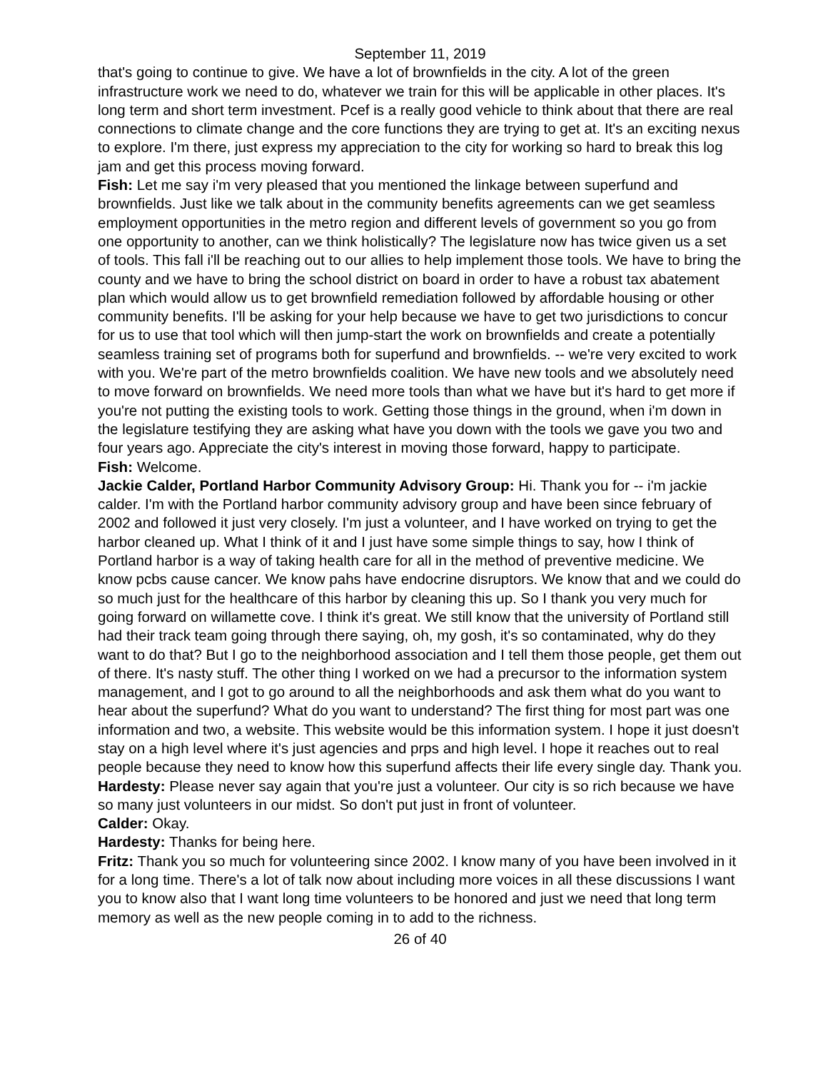September 11, 2019
that's going to continue to give. We have a lot of brownfields in the city. A lot of the green infrastructure work we need to do, whatever we train for this will be applicable in other places. It's long term and short term investment. Pcef is a really good vehicle to think about that there are real connections to climate change and the core functions they are trying to get at. It's an exciting nexus to explore. I'm there, just express my appreciation to the city for working so hard to break this log jam and get this process moving forward.
Fish: Let me say i'm very pleased that you mentioned the linkage between superfund and brownfields. Just like we talk about in the community benefits agreements can we get seamless employment opportunities in the metro region and different levels of government so you go from one opportunity to another, can we think holistically? The legislature now has twice given us a set of tools. This fall i'll be reaching out to our allies to help implement those tools. We have to bring the county and we have to bring the school district on board in order to have a robust tax abatement plan which would allow us to get brownfield remediation followed by affordable housing or other community benefits. I'll be asking for your help because we have to get two jurisdictions to concur for us to use that tool which will then jump-start the work on brownfields and create a potentially seamless training set of programs both for superfund and brownfields. -- we're very excited to work with you. We're part of the metro brownfields coalition. We have new tools and we absolutely need to move forward on brownfields. We need more tools than what we have but it's hard to get more if you're not putting the existing tools to work. Getting those things in the ground, when i'm down in the legislature testifying they are asking what have you down with the tools we gave you two and four years ago. Appreciate the city's interest in moving those forward, happy to participate.
Fish: Welcome.
Jackie Calder, Portland Harbor Community Advisory Group: Hi. Thank you for -- i'm jackie calder. I'm with the Portland harbor community advisory group and have been since february of 2002 and followed it just very closely. I'm just a volunteer, and I have worked on trying to get the harbor cleaned up. What I think of it and I just have some simple things to say, how I think of Portland harbor is a way of taking health care for all in the method of preventive medicine. We know pcbs cause cancer. We know pahs have endocrine disruptors. We know that and we could do so much just for the healthcare of this harbor by cleaning this up. So I thank you very much for going forward on willamette cove. I think it's great. We still know that the university of Portland still had their track team going through there saying, oh, my gosh, it's so contaminated, why do they want to do that? But I go to the neighborhood association and I tell them those people, get them out of there. It's nasty stuff. The other thing I worked on we had a precursor to the information system management, and I got to go around to all the neighborhoods and ask them what do you want to hear about the superfund? What do you want to understand? The first thing for most part was one information and two, a website. This website would be this information system. I hope it just doesn't stay on a high level where it's just agencies and prps and high level. I hope it reaches out to real people because they need to know how this superfund affects their life every single day. Thank you.
Hardesty: Please never say again that you're just a volunteer. Our city is so rich because we have so many just volunteers in our midst. So don't put just in front of volunteer.
Calder: Okay.
Hardesty: Thanks for being here.
Fritz: Thank you so much for volunteering since 2002. I know many of you have been involved in it for a long time. There's a lot of talk now about including more voices in all these discussions I want you to know also that I want long time volunteers to be honored and just we need that long term memory as well as the new people coming in to add to the richness.
26 of 40